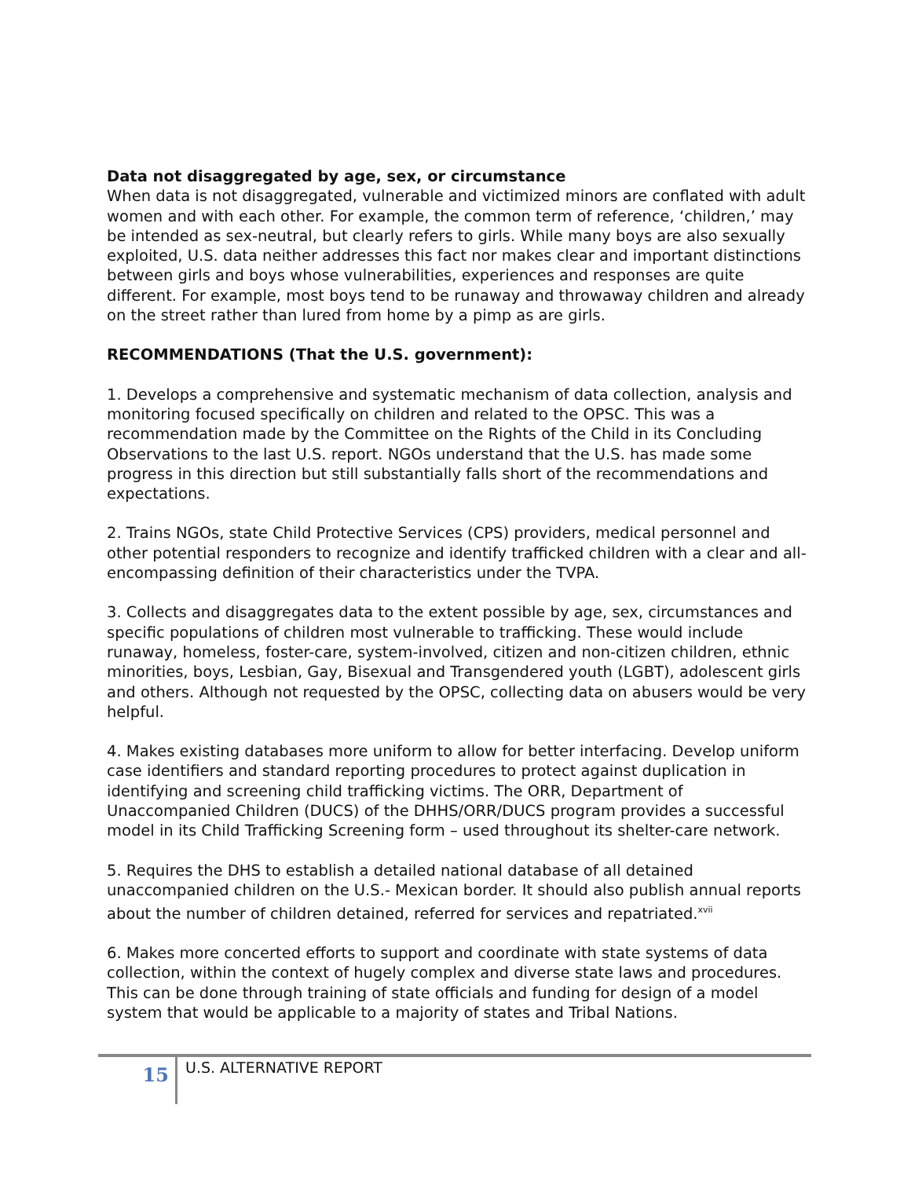Data not disaggregated by age, sex, or circumstance
When data is not disaggregated, vulnerable and victimized minors are conflated with adult women and with each other. For example, the common term of reference, ‘children,’ may be intended as sex-neutral, but clearly refers to girls. While many boys are also sexually exploited, U.S. data neither addresses this fact nor makes clear and important distinctions between girls and boys whose vulnerabilities, experiences and responses are quite different. For example, most boys tend to be runaway and throwaway children and already on the street rather than lured from home by a pimp as are girls.
RECOMMENDATIONS (That the U.S. government):
1. Develops a comprehensive and systematic mechanism of data collection, analysis and monitoring focused specifically on children and related to the OPSC. This was a recommendation made by the Committee on the Rights of the Child in its Concluding Observations to the last U.S. report. NGOs understand that the U.S. has made some progress in this direction but still substantially falls short of the recommendations and expectations.
2. Trains NGOs, state Child Protective Services (CPS) providers, medical personnel and other potential responders to recognize and identify trafficked children with a clear and all-encompassing definition of their characteristics under the TVPA.
3. Collects and disaggregates data to the extent possible by age, sex, circumstances and specific populations of children most vulnerable to trafficking. These would include runaway, homeless, foster-care, system-involved, citizen and non-citizen children, ethnic minorities, boys, Lesbian, Gay, Bisexual and Transgendered youth (LGBT), adolescent girls and others. Although not requested by the OPSC, collecting data on abusers would be very helpful.
4. Makes existing databases more uniform to allow for better interfacing. Develop uniform case identifiers and standard reporting procedures to protect against duplication in identifying and screening child trafficking victims. The ORR, Department of Unaccompanied Children (DUCS) of the DHHS/ORR/DUCS program provides a successful model in its Child Trafficking Screening form – used throughout its shelter-care network.
5. Requires the DHS to establish a detailed national database of all detained unaccompanied children on the U.S.- Mexican border. It should also publish annual reports about the number of children detained, referred for services and repatriated.<sup>xvii</sup>
6. Makes more concerted efforts to support and coordinate with state systems of data collection, within the context of hugely complex and diverse state laws and procedures. This can be done through training of state officials and funding for design of a model system that would be applicable to a majority of states and Tribal Nations.
15
U.S. ALTERNATIVE REPORT